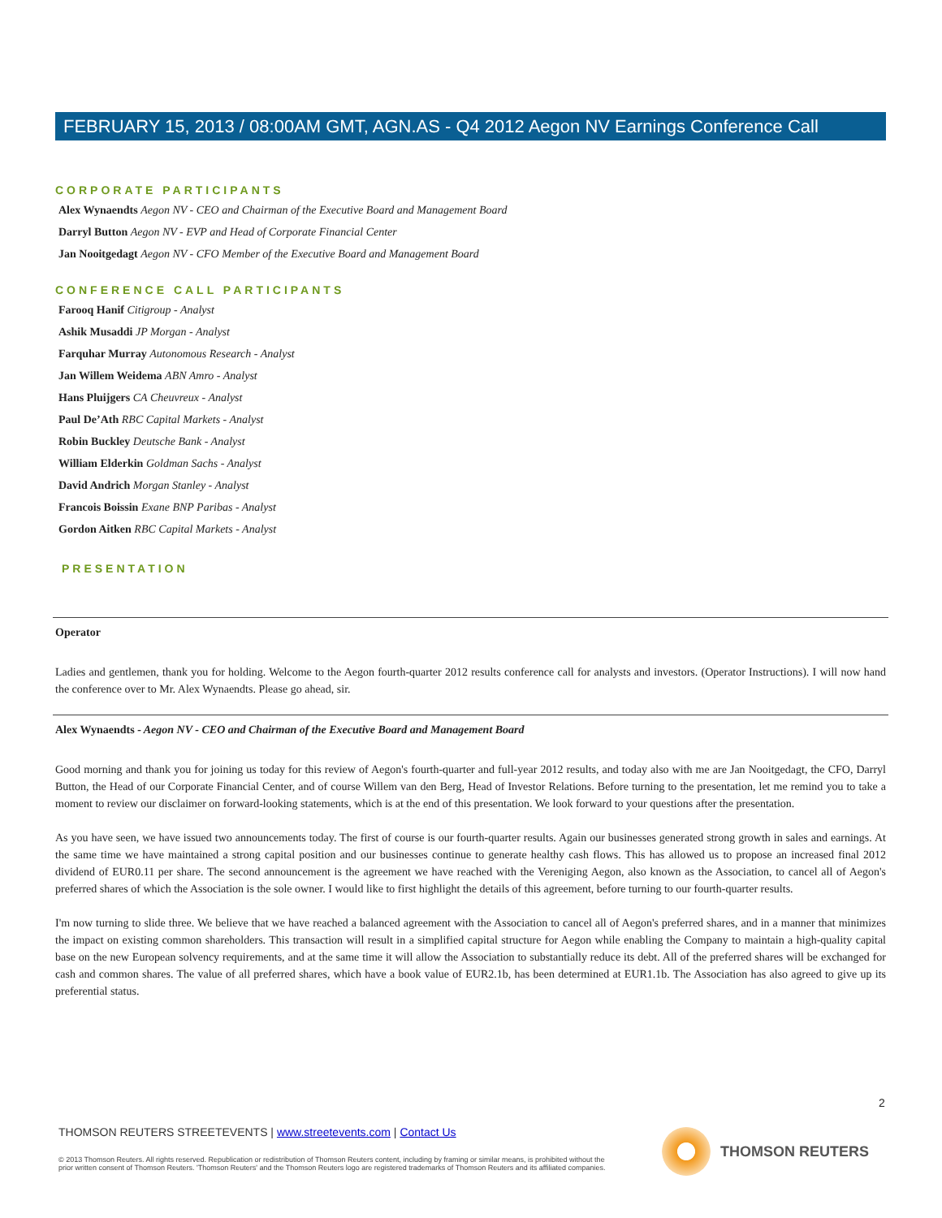FEBRUARY 15, 2013 / 08:00AM GMT, AGN.AS - Q4 2012 Aegon NV Earnings Conference Call
CORPORATE PARTICIPANTS
Alex Wynaendts Aegon NV - CEO and Chairman of the Executive Board and Management Board
Darryl Button Aegon NV - EVP and Head of Corporate Financial Center
Jan Nooitgedagt Aegon NV - CFO Member of the Executive Board and Management Board
CONFERENCE CALL PARTICIPANTS
Farooq Hanif Citigroup - Analyst
Ashik Musaddi JP Morgan - Analyst
Farquhar Murray Autonomous Research - Analyst
Jan Willem Weidema ABN Amro - Analyst
Hans Pluijgers CA Cheuvreux - Analyst
Paul De’Ath RBC Capital Markets - Analyst
Robin Buckley Deutsche Bank - Analyst
William Elderkin Goldman Sachs - Analyst
David Andrich Morgan Stanley - Analyst
Francois Boissin Exane BNP Paribas - Analyst
Gordon Aitken RBC Capital Markets - Analyst
PRESENTATION
Operator
Ladies and gentlemen, thank you for holding. Welcome to the Aegon fourth-quarter 2012 results conference call for analysts and investors. (Operator Instructions). I will now hand the conference over to Mr. Alex Wynaendts. Please go ahead, sir.
Alex Wynaendts - Aegon NV - CEO and Chairman of the Executive Board and Management Board
Good morning and thank you for joining us today for this review of Aegon's fourth-quarter and full-year 2012 results, and today also with me are Jan Nooitgedagt, the CFO, Darryl Button, the Head of our Corporate Financial Center, and of course Willem van den Berg, Head of Investor Relations. Before turning to the presentation, let me remind you to take a moment to review our disclaimer on forward-looking statements, which is at the end of this presentation. We look forward to your questions after the presentation.
As you have seen, we have issued two announcements today. The first of course is our fourth-quarter results. Again our businesses generated strong growth in sales and earnings. At the same time we have maintained a strong capital position and our businesses continue to generate healthy cash flows. This has allowed us to propose an increased final 2012 dividend of EUR0.11 per share. The second announcement is the agreement we have reached with the Vereniging Aegon, also known as the Association, to cancel all of Aegon's preferred shares of which the Association is the sole owner. I would like to first highlight the details of this agreement, before turning to our fourth-quarter results.
I'm now turning to slide three. We believe that we have reached a balanced agreement with the Association to cancel all of Aegon's preferred shares, and in a manner that minimizes the impact on existing common shareholders. This transaction will result in a simplified capital structure for Aegon while enabling the Company to maintain a high-quality capital base on the new European solvency requirements, and at the same time it will allow the Association to substantially reduce its debt. All of the preferred shares will be exchanged for cash and common shares. The value of all preferred shares, which have a book value of EUR2.1b, has been determined at EUR1.1b. The Association has also agreed to give up its preferential status.
2
THOMSON REUTERS STREETEVENTS | www.streetevents.com | Contact Us
© 2013 Thomson Reuters. All rights reserved. Republication or redistribution of Thomson Reuters content, including by framing or similar means, is prohibited without the prior written consent of Thomson Reuters. 'Thomson Reuters' and the Thomson Reuters logo are registered trademarks of Thomson Reuters and its affiliated companies.
THOMSON REUTERS